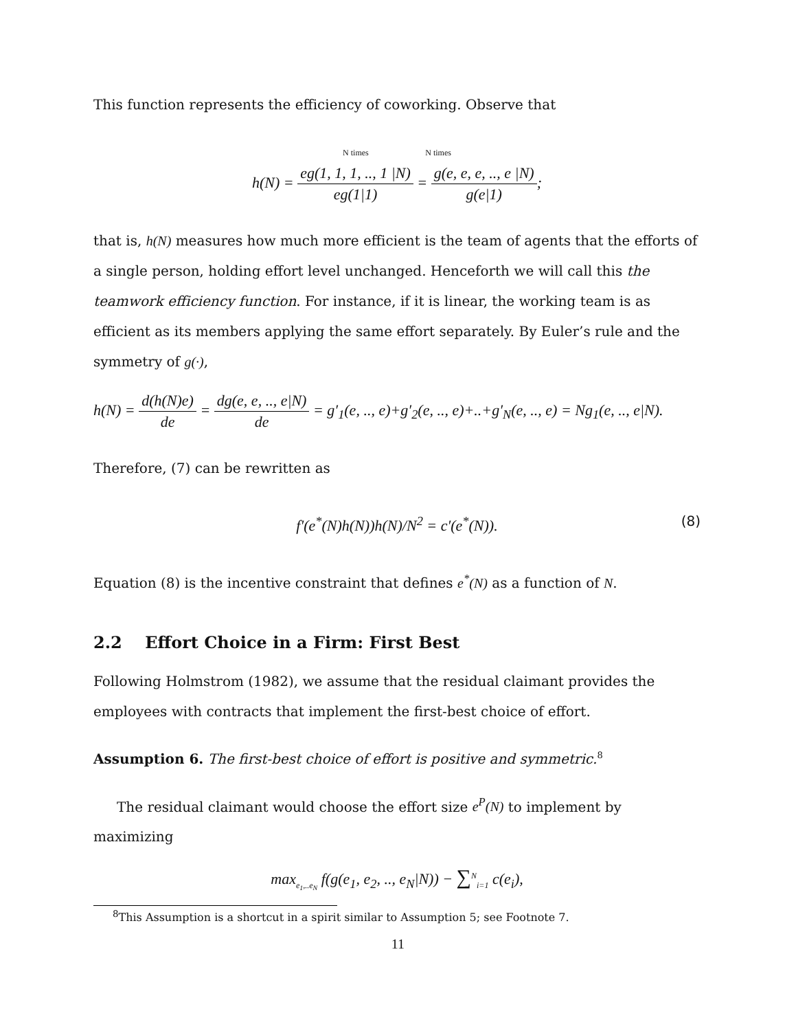This function represents the efficiency of coworking. Observe that
N times N times
h(N) = eg(1, 1, 1, .., 1 |N) eg(1|1) = g(e, e, e, .., e |N) g(e|1);
that is, h(N) measures how much more efficient is the team of agents that the efforts of a single person, holding effort level unchanged. Henceforth we will call this the teamwork efficiency function. For instance, if it is linear, the working team is as efficient as its members applying the same effort separately. By Euler’s rule and the symmetry of g(·),
h(N) = d(h(N)e) de = dg(e, e, .., e|N) de = g′<sub>1</sub>(e, .., e)+g′<sub>2</sub>(e, .., e)+..+g′<sub>N</sub>(e, .., e) = Ng<sub>1</sub>(e, .., e|N).
Therefore, (7) can be rewritten as
f′(e<sup>*</sup>(N)h(N))h(N)/N<sup>2</sup> = c′(e<sup>*</sup>(N)). (8)
Equation (8) is the incentive constraint that defines e<sup>*</sup>(N) as a function of N.
2.2 Effort Choice in a Firm: First Best
Following Holmstrom (1982), we assume that the residual claimant provides the employees with contracts that implement the first-best choice of effort.
Assumption 6. The first-best choice of effort is positive and symmetric.<sup>8</sup>
The residual claimant would choose the effort size e<sup>P</sup>(N) to implement by maximizing
max<sub>e<sub>1</sub>,..e<sub>N</sub></sub> f(g(e<sub>1</sub>, e<sub>2</sub>, .., e<sub>N</sub>|N)) − ∑<sup>N</sup><sub>i=1</sub> c(e<sub>i</sub>),
<sup>8</sup> This Assumption is a shortcut in a spirit similar to Assumption 5; see Footnote 7.
11